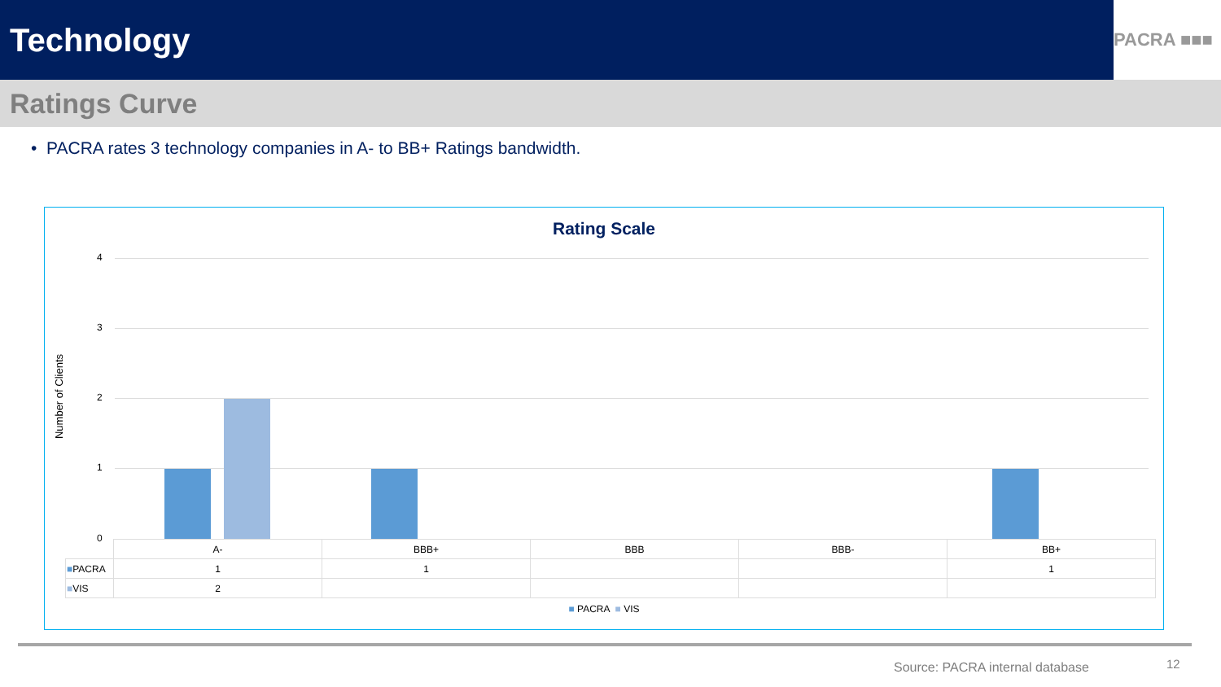Technology
PACRA ■■■
Ratings Curve
• PACRA rates 3 technology companies in A- to BB+ Ratings bandwidth.
Rating Scale
Number of Clients
4
3
2
1
0
| | A- | BBB+ | BBB | BBB- | BB+ |
| ■ PACRA | 1 | 1 | | | 1 |
| ■ VIS | 2 | | | | |
■ PACRA ■ VIS
Source: PACRA internal database
12